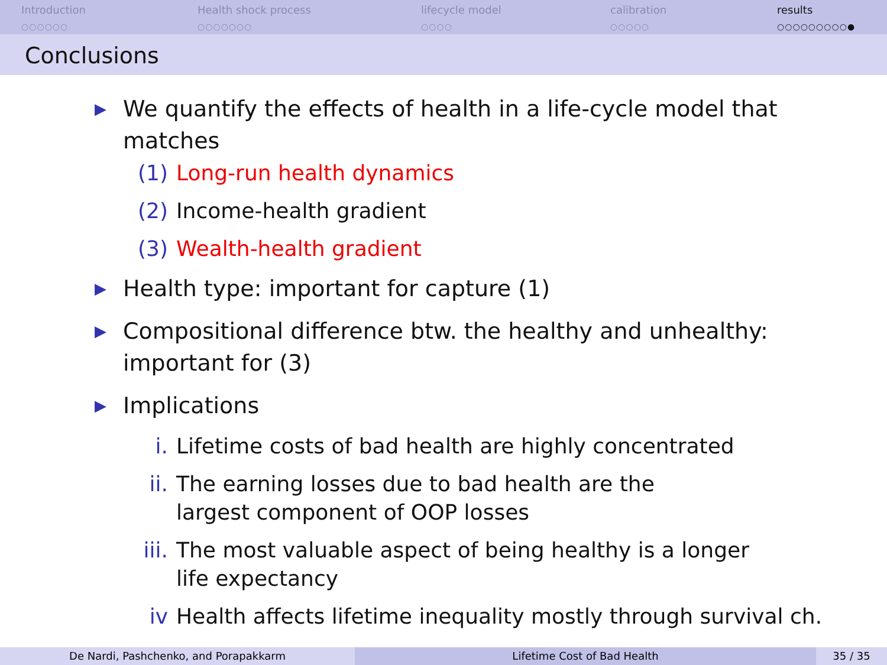Introduction
○○○○○○
Health shock process
○○○○○○○
lifecycle model
○○○○
calibration
○○○○○
results
○○○○○○○○○●
Conclusions
▶ We quantify the effects of health in a life-cycle model that matches
(1) Long-run health dynamics
(2) Income-health gradient
(3) Wealth-health gradient
▶ Health type: important for capture (1)
▶ Compositional difference btw. the healthy and unhealthy: important for (3)
▶ Implications
i. Lifetime costs of bad health are highly concentrated
ii. The earning losses due to bad health are the largest component of OOP losses
iii. The most valuable aspect of being healthy is a longer life expectancy
iv Health affects lifetime inequality mostly through survival ch.
De Nardi, Pashchenko, and Porapakkarm Lifetime Cost of Bad Health 35 / 35